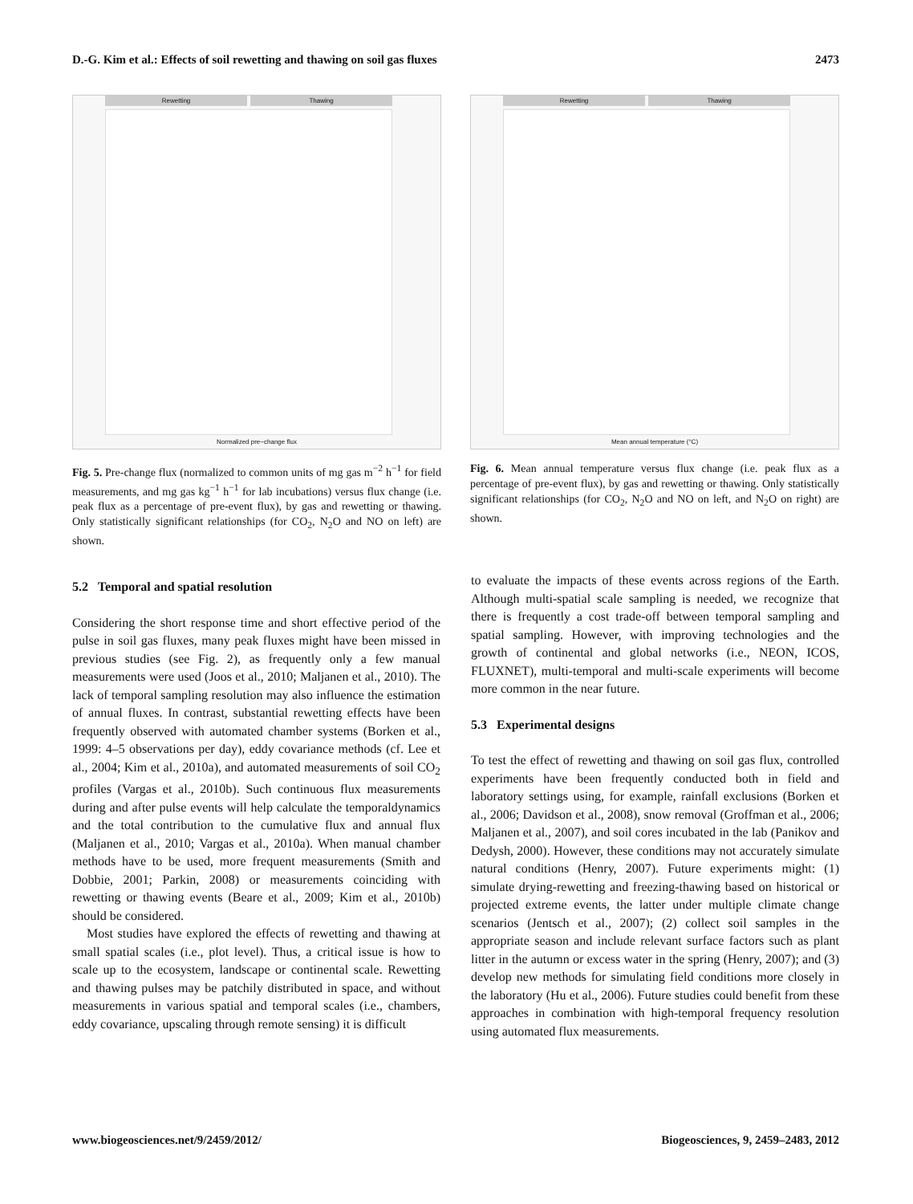D.-G. Kim et al.: Effects of soil rewetting and thawing on soil gas fluxes 2473
Rewetting Thawing
Normalized pre−change flux
Fig. 5. Pre-change flux (normalized to common units of mg gas m<sup>−2</sup> h<sup>−1</sup> for field measurements, and mg gas kg<sup>−1</sup> h<sup>−1</sup> for lab incubations) versus flux change (i.e. peak flux as a percentage of pre-event flux), by gas and rewetting or thawing. Only statistically significant relationships (for CO<sub>2</sub>, N<sub>2</sub>O and NO on left) are shown.
Rewetting Thawing
Mean annual temperature (°C)
Fig. 6. Mean annual temperature versus flux change (i.e. peak flux as a percentage of pre-event flux), by gas and rewetting or thawing. Only statistically significant relationships (for CO<sub>2</sub>, N<sub>2</sub>O and NO on left, and N<sub>2</sub>O on right) are shown.
5.2 Temporal and spatial resolution
Considering the short response time and short effective period of the pulse in soil gas fluxes, many peak fluxes might have been missed in previous studies (see Fig. 2), as frequently only a few manual measurements were used (Joos et al., 2010; Maljanen et al., 2010). The lack of temporal sampling resolution may also influence the estimation of annual fluxes. In contrast, substantial rewetting effects have been frequently observed with automated chamber systems (Borken et al., 1999: 4–5 observations per day), eddy covariance methods (cf. Lee et al., 2004; Kim et al., 2010a), and automated measurements of soil CO<sub>2</sub> profiles (Vargas et al., 2010b). Such continuous flux measurements during and after pulse events will help calculate the temporaldynamics and the total contribution to the cumulative flux and annual flux (Maljanen et al., 2010; Vargas et al., 2010a). When manual chamber methods have to be used, more frequent measurements (Smith and Dobbie, 2001; Parkin, 2008) or measurements coinciding with rewetting or thawing events (Beare et al., 2009; Kim et al., 2010b) should be considered.
Most studies have explored the effects of rewetting and thawing at small spatial scales (i.e., plot level). Thus, a critical issue is how to scale up to the ecosystem, landscape or continental scale. Rewetting and thawing pulses may be patchily distributed in space, and without measurements in various spatial and temporal scales (i.e., chambers, eddy covariance, upscaling through remote sensing) it is difficult
to evaluate the impacts of these events across regions of the Earth. Although multi-spatial scale sampling is needed, we recognize that there is frequently a cost trade-off between temporal sampling and spatial sampling. However, with improving technologies and the growth of continental and global networks (i.e., NEON, ICOS, FLUXNET), multi-temporal and multi-scale experiments will become more common in the near future.
5.3 Experimental designs
To test the effect of rewetting and thawing on soil gas flux, controlled experiments have been frequently conducted both in field and laboratory settings using, for example, rainfall exclusions (Borken et al., 2006; Davidson et al., 2008), snow removal (Groffman et al., 2006; Maljanen et al., 2007), and soil cores incubated in the lab (Panikov and Dedysh, 2000). However, these conditions may not accurately simulate natural conditions (Henry, 2007). Future experiments might: (1) simulate drying-rewetting and freezing-thawing based on historical or projected extreme events, the latter under multiple climate change scenarios (Jentsch et al., 2007); (2) collect soil samples in the appropriate season and include relevant surface factors such as plant litter in the autumn or excess water in the spring (Henry, 2007); and (3) develop new methods for simulating field conditions more closely in the laboratory (Hu et al., 2006). Future studies could benefit from these approaches in combination with high-temporal frequency resolution using automated flux measurements.
www.biogeosciences.net/9/2459/2012/ Biogeosciences, 9, 2459–2483, 2012